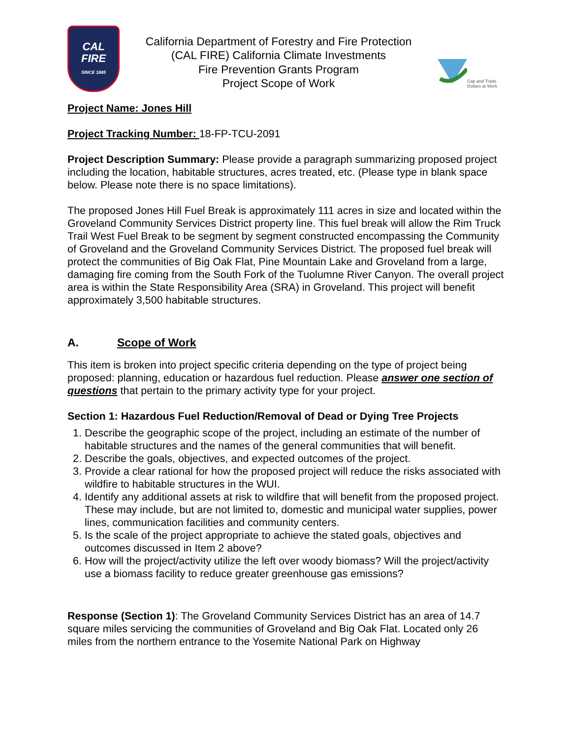CAL
FIRE
SINCE 1885
California Department of Forestry and Fire Protection
(CAL FIRE) California Climate Investments
Fire Prevention Grants Program
Project Scope of Work
Cap and Trade
Dollars at Work
Project Name: Jones Hill
Project Tracking Number: 18-FP-TCU-2091
Project Description Summary: Please provide a paragraph summarizing proposed project including the location, habitable structures, acres treated, etc. (Please type in blank space below. Please note there is no space limitations).
The proposed Jones Hill Fuel Break is approximately 111 acres in size and located within the Groveland Community Services District property line. This fuel break will allow the Rim Truck Trail West Fuel Break to be segment by segment constructed encompassing the Community of Groveland and the Groveland Community Services District. The proposed fuel break will protect the communities of Big Oak Flat, Pine Mountain Lake and Groveland from a large, damaging fire coming from the South Fork of the Tuolumne River Canyon. The overall project area is within the State Responsibility Area (SRA) in Groveland. This project will benefit approximately 3,500 habitable structures.
A. Scope of Work
This item is broken into project specific criteria depending on the type of project being proposed: planning, education or hazardous fuel reduction. Please answer one section of questions that pertain to the primary activity type for your project.
Section 1: Hazardous Fuel Reduction/Removal of Dead or Dying Tree Projects
1. Describe the geographic scope of the project, including an estimate of the number of habitable structures and the names of the general communities that will benefit.
2. Describe the goals, objectives, and expected outcomes of the project.
3. Provide a clear rational for how the proposed project will reduce the risks associated with wildfire to habitable structures in the WUI.
4. Identify any additional assets at risk to wildfire that will benefit from the proposed project. These may include, but are not limited to, domestic and municipal water supplies, power lines, communication facilities and community centers.
5. Is the scale of the project appropriate to achieve the stated goals, objectives and outcomes discussed in Item 2 above?
6. How will the project/activity utilize the left over woody biomass? Will the project/activity use a biomass facility to reduce greater greenhouse gas emissions?
Response (Section 1): The Groveland Community Services District has an area of 14.7 square miles servicing the communities of Groveland and Big Oak Flat. Located only 26 miles from the northern entrance to the Yosemite National Park on Highway